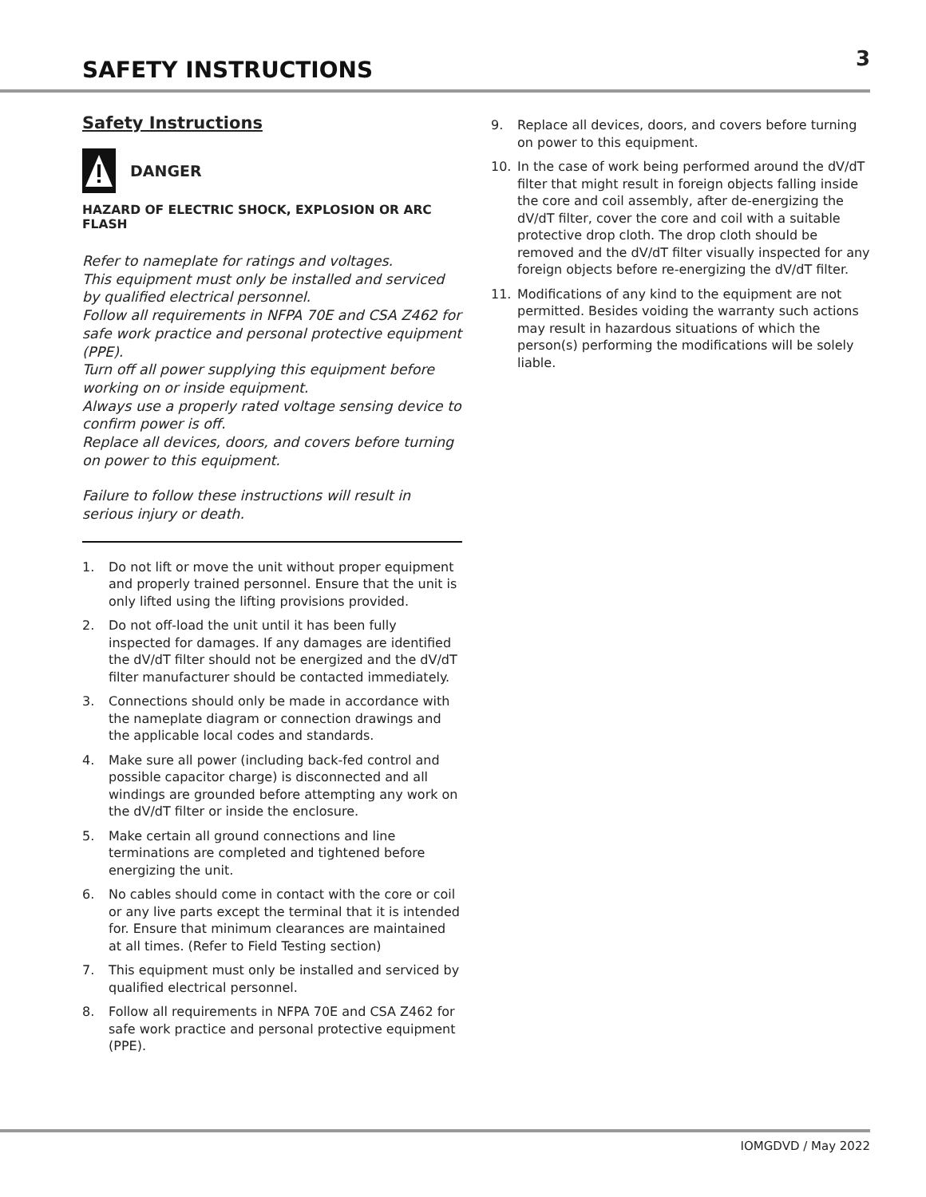SAFETY INSTRUCTIONS
3
Safety Instructions
DANGER
HAZARD OF ELECTRIC SHOCK, EXPLOSION OR ARC FLASH
Refer to nameplate for ratings and voltages.
This equipment must only be installed and serviced by qualified electrical personnel.
Follow all requirements in NFPA 70E and CSA Z462 for safe work practice and personal protective equipment (PPE).
Turn off all power supplying this equipment before working on or inside equipment.
Always use a properly rated voltage sensing device to confirm power is off.
Replace all devices, doors, and covers before turning on power to this equipment.
Failure to follow these instructions will result in serious injury or death.
1. Do not lift or move the unit without proper equipment and properly trained personnel. Ensure that the unit is only lifted using the lifting provisions provided.
2. Do not off-load the unit until it has been fully inspected for damages. If any damages are identified the dV/dT filter should not be energized and the dV/dT filter manufacturer should be contacted immediately.
3. Connections should only be made in accordance with the nameplate diagram or connection drawings and the applicable local codes and standards.
4. Make sure all power (including back-fed control and possible capacitor charge) is disconnected and all windings are grounded before attempting any work on the dV/dT filter or inside the enclosure.
5. Make certain all ground connections and line terminations are completed and tightened before energizing the unit.
6. No cables should come in contact with the core or coil or any live parts except the terminal that it is intended for. Ensure that minimum clearances are maintained at all times. (Refer to Field Testing section)
7. This equipment must only be installed and serviced by qualified electrical personnel.
8. Follow all requirements in NFPA 70E and CSA Z462 for safe work practice and personal protective equipment (PPE).
9. Replace all devices, doors, and covers before turning on power to this equipment.
10. In the case of work being performed around the dV/dT filter that might result in foreign objects falling inside the core and coil assembly, after de-energizing the dV/dT filter, cover the core and coil with a suitable protective drop cloth. The drop cloth should be removed and the dV/dT filter visually inspected for any foreign objects before re-energizing the dV/dT filter.
11. Modifications of any kind to the equipment are not permitted. Besides voiding the warranty such actions may result in hazardous situations of which the person(s) performing the modifications will be solely liable.
IOMGDVD / May 2022